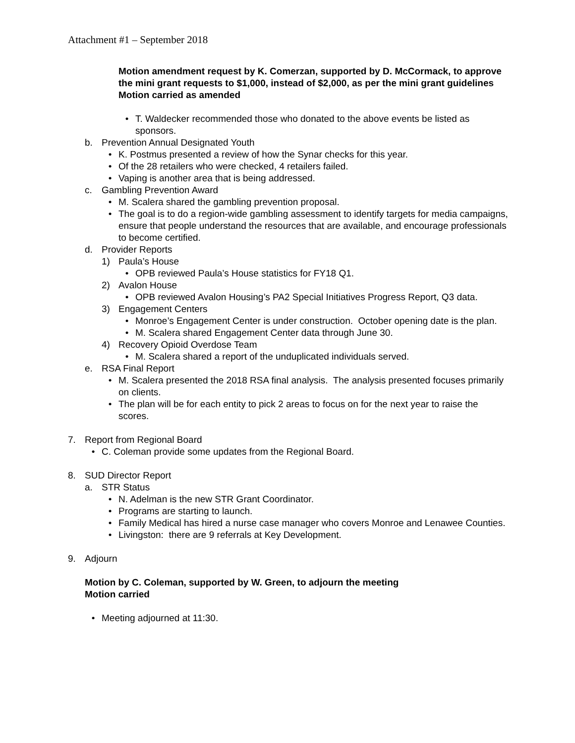Attachment #1 – September 2018
Motion amendment request by K. Comerzan, supported by D. McCormack, to approve the mini grant requests to $1,000, instead of $2,000, as per the mini grant guidelines
Motion carried as amended
• T. Waldecker recommended those who donated to the above events be listed as sponsors.
b. Prevention Annual Designated Youth
• K. Postmus presented a review of how the Synar checks for this year.
• Of the 28 retailers who were checked, 4 retailers failed.
• Vaping is another area that is being addressed.
c. Gambling Prevention Award
• M. Scalera shared the gambling prevention proposal.
• The goal is to do a region-wide gambling assessment to identify targets for media campaigns, ensure that people understand the resources that are available, and encourage professionals to become certified.
d. Provider Reports
1) Paula’s House
• OPB reviewed Paula’s House statistics for FY18 Q1.
2) Avalon House
• OPB reviewed Avalon Housing’s PA2 Special Initiatives Progress Report, Q3 data.
3) Engagement Centers
• Monroe’s Engagement Center is under construction. October opening date is the plan.
• M. Scalera shared Engagement Center data through June 30.
4) Recovery Opioid Overdose Team
• M. Scalera shared a report of the unduplicated individuals served.
e. RSA Final Report
• M. Scalera presented the 2018 RSA final analysis. The analysis presented focuses primarily on clients.
• The plan will be for each entity to pick 2 areas to focus on for the next year to raise the scores.
7. Report from Regional Board
• C. Coleman provide some updates from the Regional Board.
8. SUD Director Report
a. STR Status
• N. Adelman is the new STR Grant Coordinator.
• Programs are starting to launch.
• Family Medical has hired a nurse case manager who covers Monroe and Lenawee Counties.
• Livingston: there are 9 referrals at Key Development.
9. Adjourn
Motion by C. Coleman, supported by W. Green, to adjourn the meeting
Motion carried
• Meeting adjourned at 11:30.